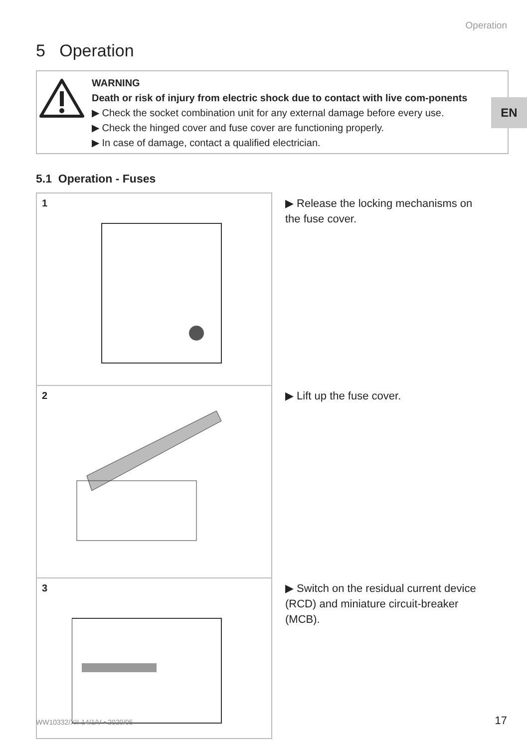Operation
5 Operation
EN
WARNING
Death or risk of injury from electric shock due to contact with live com-ponents
▶ Check the socket combination unit for any external damage before every use.
▶ Check the hinged cover and fuse cover are functioning properly.
▶ In case of damage, contact a qualified electrician.
5.1 Operation - Fuses
1
▶ Release the locking mechanisms on the fuse cover.
2
▶ Lift up the fuse cover.
3
▶ Switch on the residual current device (RCD) and miniature circuit-breaker (MCB).
WW10332/XII-14/1/V • 2020/05 17